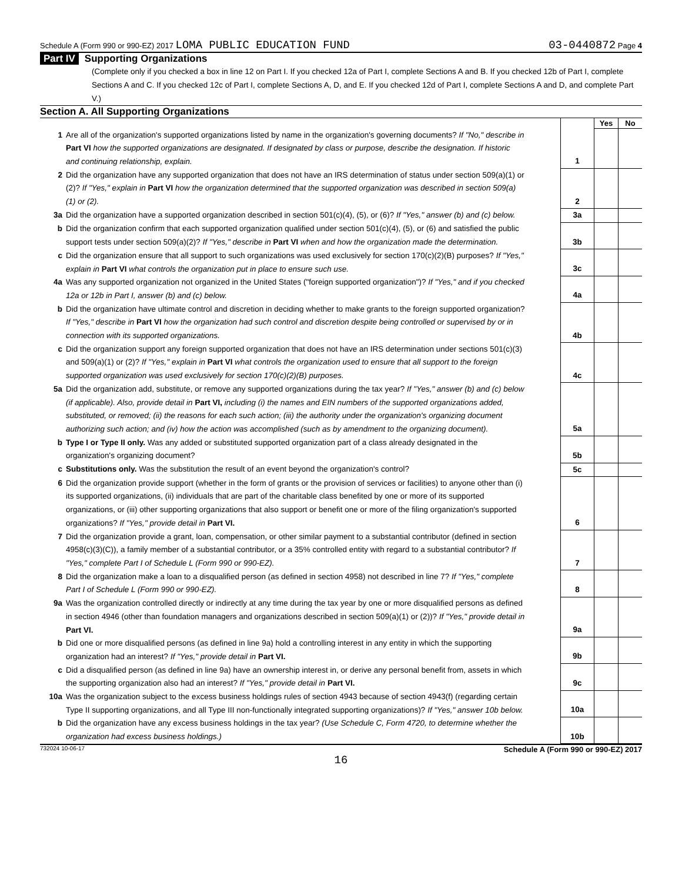Schedule A (Form 990 or 990-EZ) 2017 LOMA PUBLIC EDUCATION FUND
03-0440872 Page 4
Part IV Supporting Organizations
(Complete only if you checked a box in line 12 on Part I. If you checked 12a of Part I, complete Sections A and B. If you checked 12b of Part I, complete Sections A and C. If you checked 12c of Part I, complete Sections A, D, and E. If you checked 12d of Part I, complete Sections A and D, and complete Part V.)
Section A. All Supporting Organizations
| | | | Yes | No |
| 1 | Are all of the organization's supported organizations listed by name in the organization's governing documents? If "No," describe in Part VI how the supported organizations are designated. If designated by class or purpose, describe the designation. If historic and continuing relationship, explain. | 1 | | |
| 2 | Did the organization have any supported organization that does not have an IRS determination of status under section 509(a)(1) or (2)? If "Yes," explain in Part VI how the organization determined that the supported organization was described in section 509(a)(1) or (2). | 2 | | |
| 3a | Did the organization have a supported organization described in section 501(c)(4), (5), or (6)? If "Yes," answer (b) and (c) below. | 3a | | |
| b | Did the organization confirm that each supported organization qualified under section 501(c)(4), (5), or (6) and satisfied the public support tests under section 509(a)(2)? If "Yes," describe in Part VI when and how the organization made the determination. | 3b | | |
| c | Did the organization ensure that all support to such organizations was used exclusively for section 170(c)(2)(B) purposes? If "Yes," explain in Part VI what controls the organization put in place to ensure such use. | 3c | | |
| 4a | Was any supported organization not organized in the United States ("foreign supported organization")? If "Yes," and if you checked 12a or 12b in Part I, answer (b) and (c) below. | 4a | | |
| b | Did the organization have ultimate control and discretion in deciding whether to make grants to the foreign supported organization? If "Yes," describe in Part VI how the organization had such control and discretion despite being controlled or supervised by or in connection with its supported organizations. | 4b | | |
| c | Did the organization support any foreign supported organization that does not have an IRS determination under sections 501(c)(3) and 509(a)(1) or (2)? If "Yes," explain in Part VI what controls the organization used to ensure that all support to the foreign supported organization was used exclusively for section 170(c)(2)(B) purposes. | 4c | | |
| 5a | Did the organization add, substitute, or remove any supported organizations during the tax year? If "Yes," answer (b) and (c) below (if applicable). Also, provide detail in Part VI, including (i) the names and EIN numbers of the supported organizations added, substituted, or removed; (ii) the reasons for each such action; (iii) the authority under the organization's organizing document authorizing such action; and (iv) how the action was accomplished (such as by amendment to the organizing document). | 5a | | |
| b | Type I or Type II only. Was any added or substituted supported organization part of a class already designated in the organization's organizing document? | 5b | | |
| c | Substitutions only. Was the substitution the result of an event beyond the organization's control? | 5c | | |
| 6 | Did the organization provide support (whether in the form of grants or the provision of services or facilities) to anyone other than (i) its supported organizations, (ii) individuals that are part of the charitable class benefited by one or more of its supported organizations, or (iii) other supporting organizations that also support or benefit one or more of the filing organization's supported organizations? If "Yes," provide detail in Part VI. | 6 | | |
| 7 | Did the organization provide a grant, loan, compensation, or other similar payment to a substantial contributor (defined in section 4958(c)(3)(C)), a family member of a substantial contributor, or a 35% controlled entity with regard to a substantial contributor? If "Yes," complete Part I of Schedule L (Form 990 or 990-EZ). | 7 | | |
| 8 | Did the organization make a loan to a disqualified person (as defined in section 4958) not described in line 7? If "Yes," complete Part I of Schedule L (Form 990 or 990-EZ). | 8 | | |
| 9a | Was the organization controlled directly or indirectly at any time during the tax year by one or more disqualified persons as defined in section 4946 (other than foundation managers and organizations described in section 509(a)(1) or (2))? If "Yes," provide detail in Part VI. | 9a | | |
| b | Did one or more disqualified persons (as defined in line 9a) hold a controlling interest in any entity in which the supporting organization had an interest? If "Yes," provide detail in Part VI. | 9b | | |
| c | Did a disqualified person (as defined in line 9a) have an ownership interest in, or derive any personal benefit from, assets in which the supporting organization also had an interest? If "Yes," provide detail in Part VI. | 9c | | |
| 10a | Was the organization subject to the excess business holdings rules of section 4943 because of section 4943(f) (regarding certain Type II supporting organizations, and all Type III non-functionally integrated supporting organizations)? If "Yes," answer 10b below. | 10a | | |
| b | Did the organization have any excess business holdings in the tax year? (Use Schedule C, Form 4720, to determine whether the organization had excess business holdings.) | 10b | | |
732024 10-06-17 Schedule A (Form 990 or 990-EZ) 2017
16